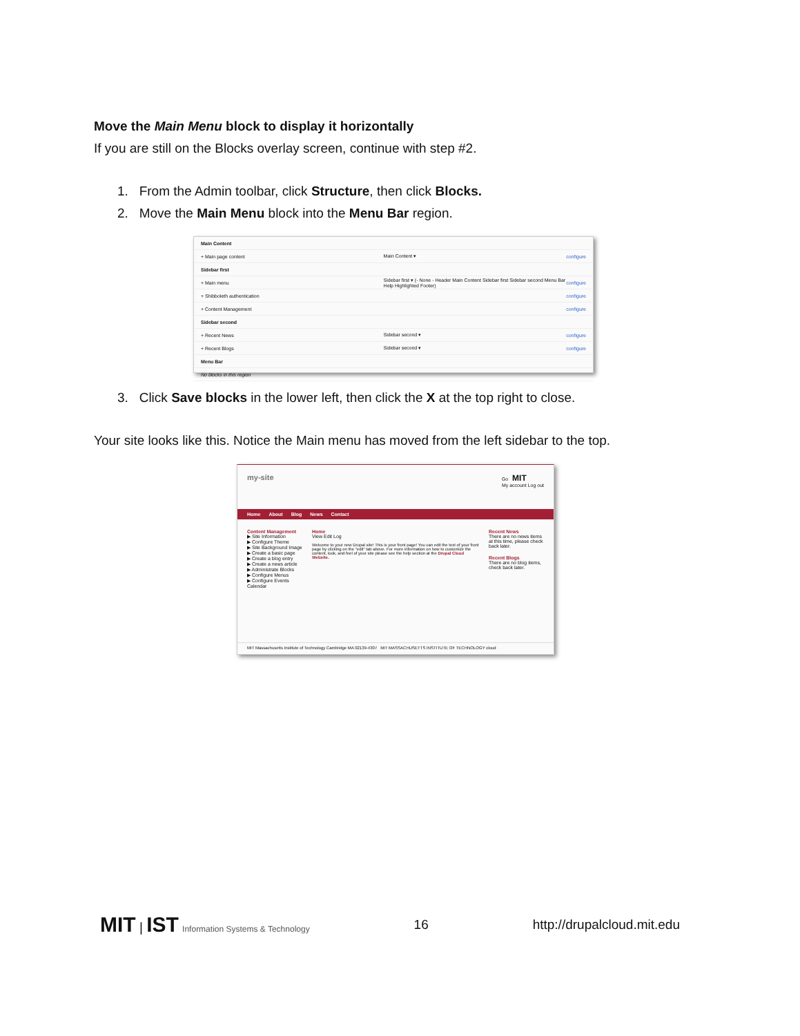Move the Main Menu block to display it horizontally
If you are still on the Blocks overlay screen, continue with step #2.
1. From the Admin toolbar, click Structure, then click Blocks.
2. Move the Main Menu block into the Menu Bar region.
Main Content
+ Main page content Main Content ▾ configure
Sidebar first
+ Main menu Sidebar first ▾ (- None - Header Main Content Sidebar first Sidebar second Menu Bar Help Highlighted Footer) configure
+ Shibboleth authentication configure
+ Content Management configure
Sidebar second
+ Recent News Sidebar second ▾ configure
+ Recent Blogs Sidebar second ▾ configure
Menu Bar
No blocks in this region
3. Click Save blocks in the lower left, then click the X at the top right to close.
Your site looks like this. Notice the Main menu has moved from the left sidebar to the top.
my-site Go MIT
My account Log out
Home About Blog News Contact
Content Management
▶ Site Information
▶ Configure Theme
▶ Site Background Image
▶ Create a basic page
▶ Create a blog entry
▶ Create a news article
▶ Administrate Blocks
▶ Configure Menus
▶ Configure Events Calendar
Home
View Edit Log
Welcome to your new Drupal site! This is your front page! You can edit the text of your front page by clicking on the "edit" tab above. For more information on how to customize the content, look, and feel of your site please see the help section at the Drupal Cloud Website.
Recent News
There are no news items at this time, please check back later.
Recent Blogs
There are no blog items, check back later.
MIT Massachusetts Institute of Technology Cambridge MA 02139-4307 MIT MASSACHUSETTS INSTITUTE OF TECHNOLOGY cloud
MIT | IST Information Systems & Technology 16 http://drupalcloud.mit.edu